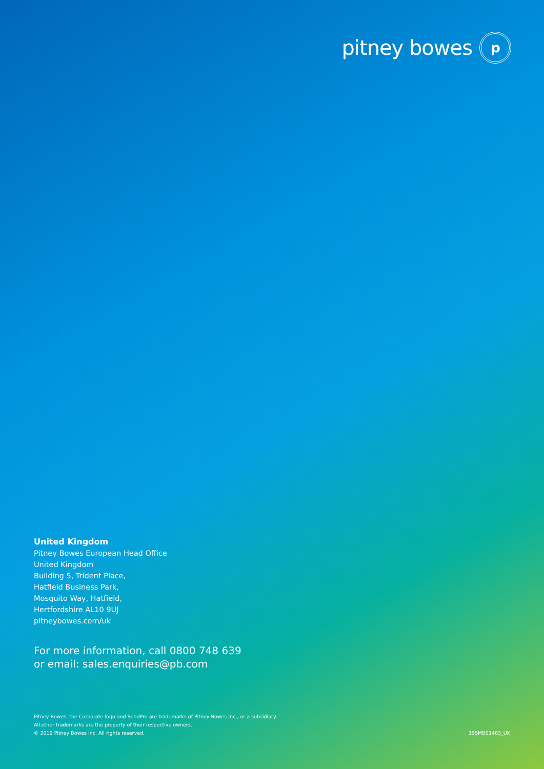pitney bowes
p
United Kingdom
Pitney Bowes European Head Office
United Kingdom
Building 5, Trident Place,
Hatfield Business Park,
Mosquito Way, Hatfield,
Hertfordshire AL10 9UJ
pitneybowes.com/uk
For more information, call 0800 748 639
or email: sales.enquiries@pb.com
Pitney Bowes, the Corporate logo and SendPro are trademarks of Pitney Bowes Inc., or a subsidiary.
All other trademarks are the property of their respective owners.
© 2019 Pitney Bowes Inc. All rights reserved.
19SMB01483_UK